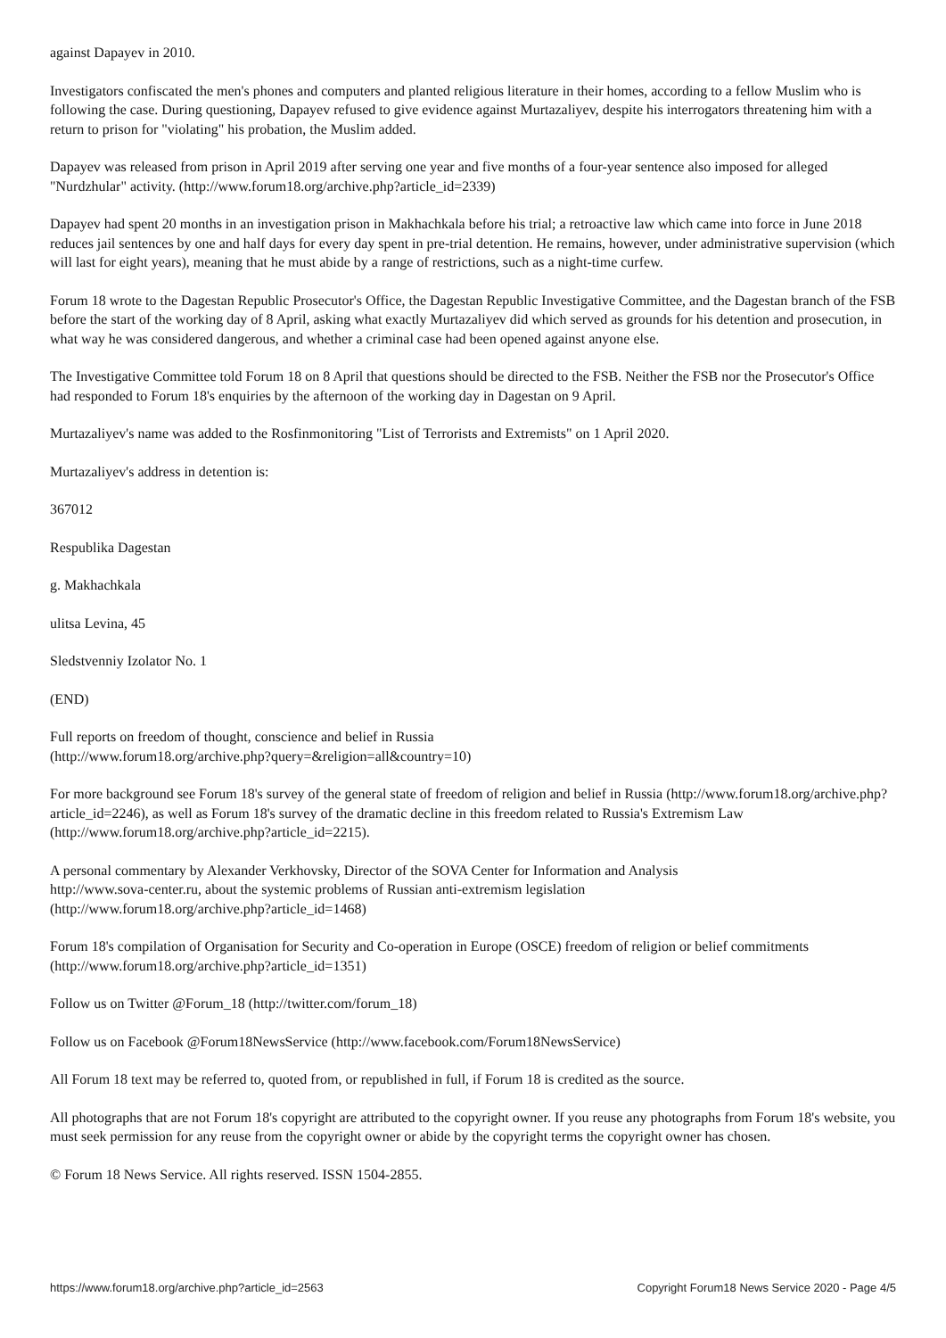against Dapayev in 2010.
Investigators confiscated the men's phones and computers and planted religious literature in their homes, according to a fellow Muslim who is following the case. During questioning, Dapayev refused to give evidence against Murtazaliyev, despite his interrogators threatening him with a return to prison for "violating" his probation, the Muslim added.
Dapayev was released from prison in April 2019 after serving one year and five months of a four-year sentence also imposed for alleged "Nurdzhular" activity. (http://www.forum18.org/archive.php?article_id=2339)
Dapayev had spent 20 months in an investigation prison in Makhachkala before his trial; a retroactive law which came into force in June 2018 reduces jail sentences by one and half days for every day spent in pre-trial detention. He remains, however, under administrative supervision (which will last for eight years), meaning that he must abide by a range of restrictions, such as a night-time curfew.
Forum 18 wrote to the Dagestan Republic Prosecutor's Office, the Dagestan Republic Investigative Committee, and the Dagestan branch of the FSB before the start of the working day of 8 April, asking what exactly Murtazaliyev did which served as grounds for his detention and prosecution, in what way he was considered dangerous, and whether a criminal case had been opened against anyone else.
The Investigative Committee told Forum 18 on 8 April that questions should be directed to the FSB. Neither the FSB nor the Prosecutor's Office had responded to Forum 18's enquiries by the afternoon of the working day in Dagestan on 9 April.
Murtazaliyev's name was added to the Rosfinmonitoring "List of Terrorists and Extremists" on 1 April 2020.
Murtazaliyev's address in detention is:
367012
Respublika Dagestan
g. Makhachkala
ulitsa Levina, 45
Sledstvenniy Izolator No. 1
(END)
Full reports on freedom of thought, conscience and belief in Russia
(http://www.forum18.org/archive.php?query=&religion=all&country=10)
For more background see Forum 18's survey of the general state of freedom of religion and belief in Russia (http://www.forum18.org/archive.php?article_id=2246), as well as Forum 18's survey of the dramatic decline in this freedom related to Russia's Extremism Law (http://www.forum18.org/archive.php?article_id=2215).
A personal commentary by Alexander Verkhovsky, Director of the SOVA Center for Information and Analysis
http://www.sova-center.ru, about the systemic problems of Russian anti-extremism legislation
(http://www.forum18.org/archive.php?article_id=1468)
Forum 18's compilation of Organisation for Security and Co-operation in Europe (OSCE) freedom of religion or belief commitments (http://www.forum18.org/archive.php?article_id=1351)
Follow us on Twitter @Forum_18 (http://twitter.com/forum_18)
Follow us on Facebook @Forum18NewsService (http://www.facebook.com/Forum18NewsService)
All Forum 18 text may be referred to, quoted from, or republished in full, if Forum 18 is credited as the source.
All photographs that are not Forum 18's copyright are attributed to the copyright owner. If you reuse any photographs from Forum 18's website, you must seek permission for any reuse from the copyright owner or abide by the copyright terms the copyright owner has chosen.
© Forum 18 News Service. All rights reserved. ISSN 1504-2855.
https://www.forum18.org/archive.php?article_id=2563 Copyright Forum18 News Service 2020 - Page 4/5